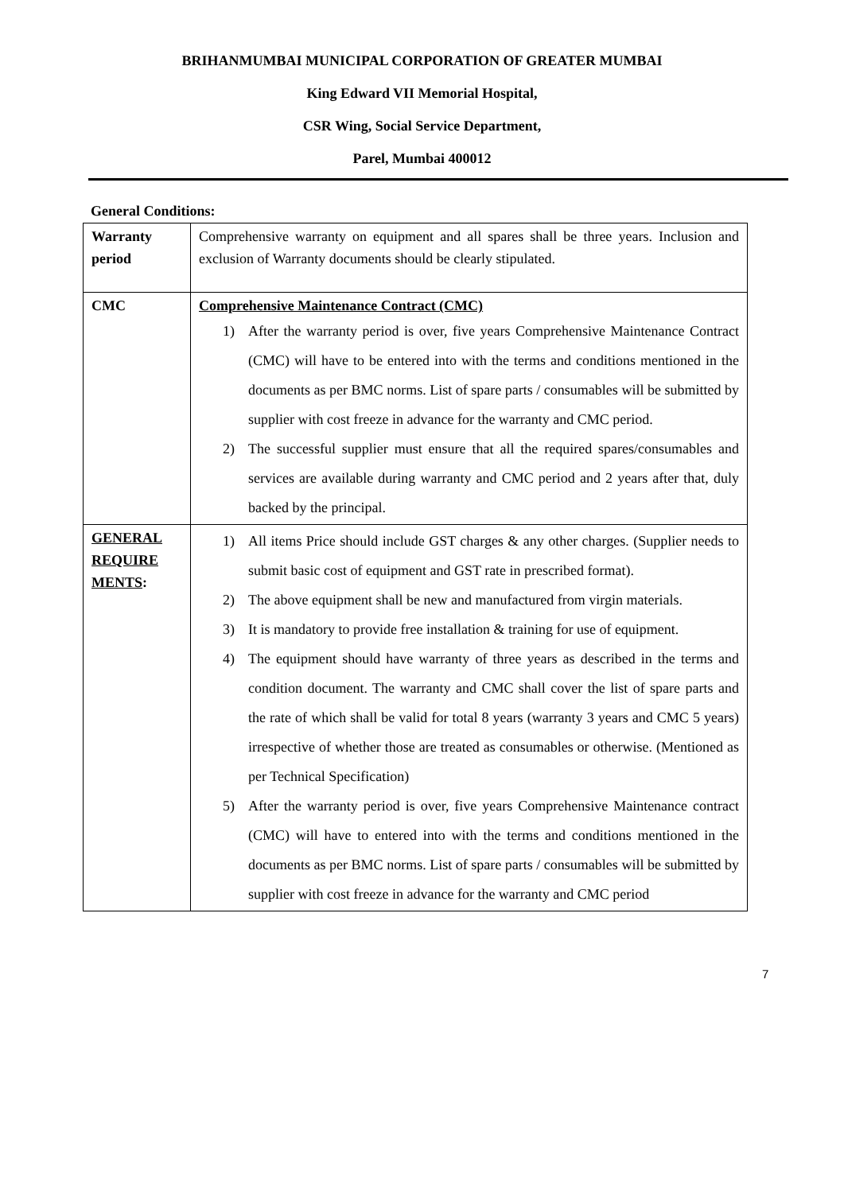BRIHANMUMBAI MUNICIPAL CORPORATION OF GREATER MUMBAI
King Edward VII Memorial Hospital,
CSR Wing, Social Service Department,
Parel, Mumbai 400012
General Conditions:
| Warranty period | Comprehensive warranty on equipment and all spares shall be three years. Inclusion and exclusion of Warranty documents should be clearly stipulated. |
| CMC | Comprehensive Maintenance Contract (CMC) 1) After the warranty period is over, five years Comprehensive Maintenance Contract (CMC) will have to be entered into with the terms and conditions mentioned in the documents as per BMC norms. List of spare parts / consumables will be submitted by supplier with cost freeze in advance for the warranty and CMC period. 2) The successful supplier must ensure that all the required spares/consumables and services are available during warranty and CMC period and 2 years after that, duly backed by the principal. |
| GENERAL REQUIRE MENTS : | 1) All items Price should include GST charges & any other charges. (Supplier needs to submit basic cost of equipment and GST rate in prescribed format). 2) The above equipment shall be new and manufactured from virgin materials. 3) It is mandatory to provide free installation & training for use of equipment. 4) The equipment should have warranty of three years as described in the terms and condition document. The warranty and CMC shall cover the list of spare parts and the rate of which shall be valid for total 8 years (warranty 3 years and CMC 5 years) irrespective of whether those are treated as consumables or otherwise. (Mentioned as per Technical Specification) 5) After the warranty period is over, five years Comprehensive Maintenance contract (CMC) will have to entered into with the terms and conditions mentioned in the documents as per BMC norms. List of spare parts / consumables will be submitted by supplier with cost freeze in advance for the warranty and CMC period |
7